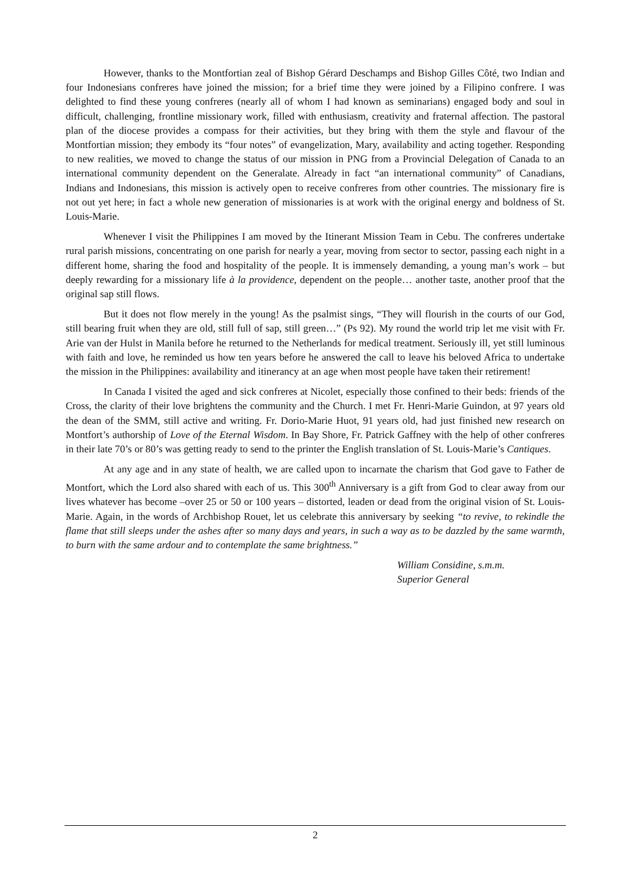However, thanks to the Montfortian zeal of Bishop Gérard Deschamps and Bishop Gilles Côté, two Indian and four Indonesians confreres have joined the mission; for a brief time they were joined by a Filipino confrere. I was delighted to find these young confreres (nearly all of whom I had known as seminarians) engaged body and soul in difficult, challenging, frontline missionary work, filled with enthusiasm, creativity and fraternal affection. The pastoral plan of the diocese provides a compass for their activities, but they bring with them the style and flavour of the Montfortian mission; they embody its “four notes” of evangelization, Mary, availability and acting together. Responding to new realities, we moved to change the status of our mission in PNG from a Provincial Delegation of Canada to an international community dependent on the Generalate. Already in fact “an international community” of Canadians, Indians and Indonesians, this mission is actively open to receive confreres from other countries. The missionary fire is not out yet here; in fact a whole new generation of missionaries is at work with the original energy and boldness of St. Louis-Marie.
Whenever I visit the Philippines I am moved by the Itinerant Mission Team in Cebu. The confreres undertake rural parish missions, concentrating on one parish for nearly a year, moving from sector to sector, passing each night in a different home, sharing the food and hospitality of the people. It is immensely demanding, a young man’s work – but deeply rewarding for a missionary life à la providence, dependent on the people… another taste, another proof that the original sap still flows.
But it does not flow merely in the young! As the psalmist sings, “They will flourish in the courts of our God, still bearing fruit when they are old, still full of sap, still green…” (Ps 92). My round the world trip let me visit with Fr. Arie van der Hulst in Manila before he returned to the Netherlands for medical treatment. Seriously ill, yet still luminous with faith and love, he reminded us how ten years before he answered the call to leave his beloved Africa to undertake the mission in the Philippines: availability and itinerancy at an age when most people have taken their retirement!
In Canada I visited the aged and sick confreres at Nicolet, especially those confined to their beds: friends of the Cross, the clarity of their love brightens the community and the Church. I met Fr. Henri-Marie Guindon, at 97 years old the dean of the SMM, still active and writing. Fr. Dorio-Marie Huot, 91 years old, had just finished new research on Montfort’s authorship of Love of the Eternal Wisdom. In Bay Shore, Fr. Patrick Gaffney with the help of other confreres in their late 70’s or 80’s was getting ready to send to the printer the English translation of St. Louis-Marie’s Cantiques.
At any age and in any state of health, we are called upon to incarnate the charism that God gave to Father de Montfort, which the Lord also shared with each of us. This 300<sup>th</sup> Anniversary is a gift from God to clear away from our lives whatever has become –over 25 or 50 or 100 years – distorted, leaden or dead from the original vision of St. Louis-Marie. Again, in the words of Archbishop Rouet, let us celebrate this anniversary by seeking “to revive, to rekindle the flame that still sleeps under the ashes after so many days and years, in such a way as to be dazzled by the same warmth, to burn with the same ardour and to contemplate the same brightness.”
William Considine, s.m.m.
Superior General
2